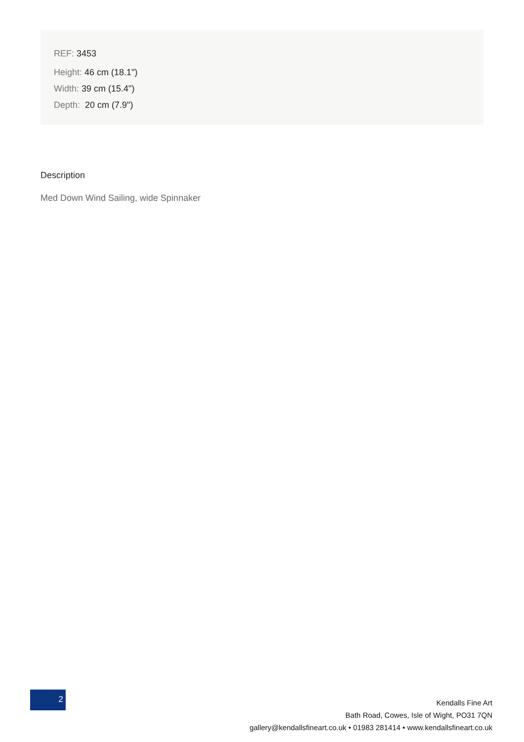REF: 3453
Height: 46 cm (18.1")
Width: 39 cm (15.4")
Depth: 20 cm (7.9")
Description
Med Down Wind Sailing, wide Spinnaker
2
Kendalls Fine Art
Bath Road, Cowes, Isle of Wight, PO31 7QN
gallery@kendallsfineart.co.uk • 01983 281414 • www.kendallsfineart.co.uk